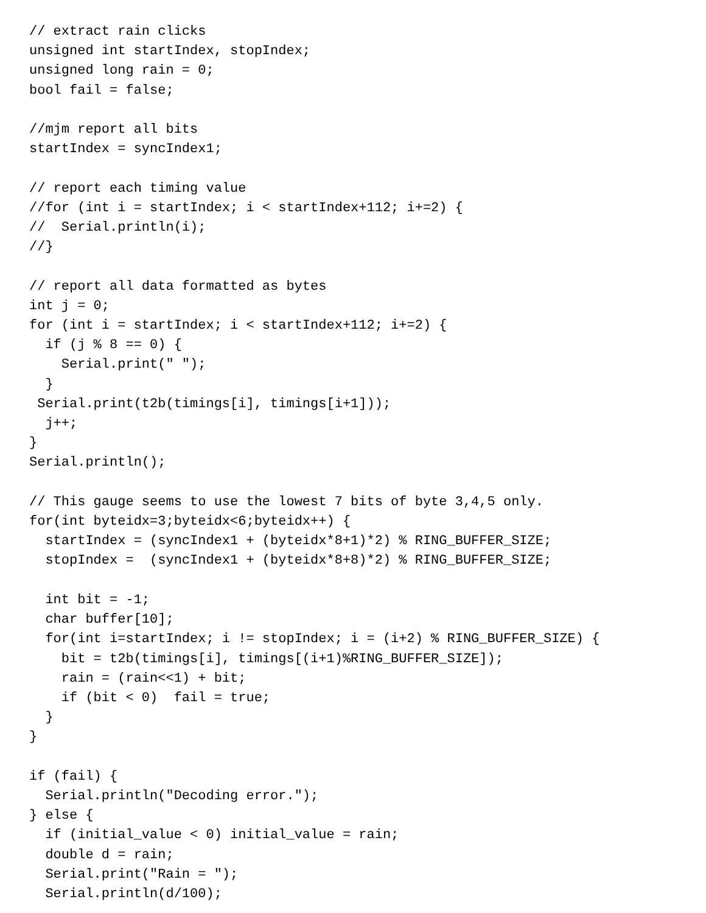// extract rain clicks
unsigned int startIndex, stopIndex;
unsigned long rain = 0;
bool fail = false;

//mjm report all bits
startIndex = syncIndex1;

// report each timing value
//for (int i = startIndex; i < startIndex+112; i+=2) {
//  Serial.println(i);
//}

// report all data formatted as bytes
int j = 0;
for (int i = startIndex; i < startIndex+112; i+=2) {
  if (j % 8 == 0) {
    Serial.print(" ");
  }
 Serial.print(t2b(timings[i], timings[i+1]));
  j++;
}
Serial.println();

// This gauge seems to use the lowest 7 bits of byte 3,4,5 only.
for(int byteidx=3;byteidx<6;byteidx++) {
  startIndex = (syncIndex1 + (byteidx*8+1)*2) % RING_BUFFER_SIZE;
  stopIndex =  (syncIndex1 + (byteidx*8+8)*2) % RING_BUFFER_SIZE;

  int bit = -1;
  char buffer[10];
  for(int i=startIndex; i != stopIndex; i = (i+2) % RING_BUFFER_SIZE) {
    bit = t2b(timings[i], timings[(i+1)%RING_BUFFER_SIZE]);
    rain = (rain<<1) + bit;
    if (bit < 0)  fail = true;
  }
}

if (fail) {
  Serial.println("Decoding error.");
} else {
  if (initial_value < 0) initial_value = rain;
  double d = rain;
  Serial.print("Rain = ");
  Serial.println(d/100);